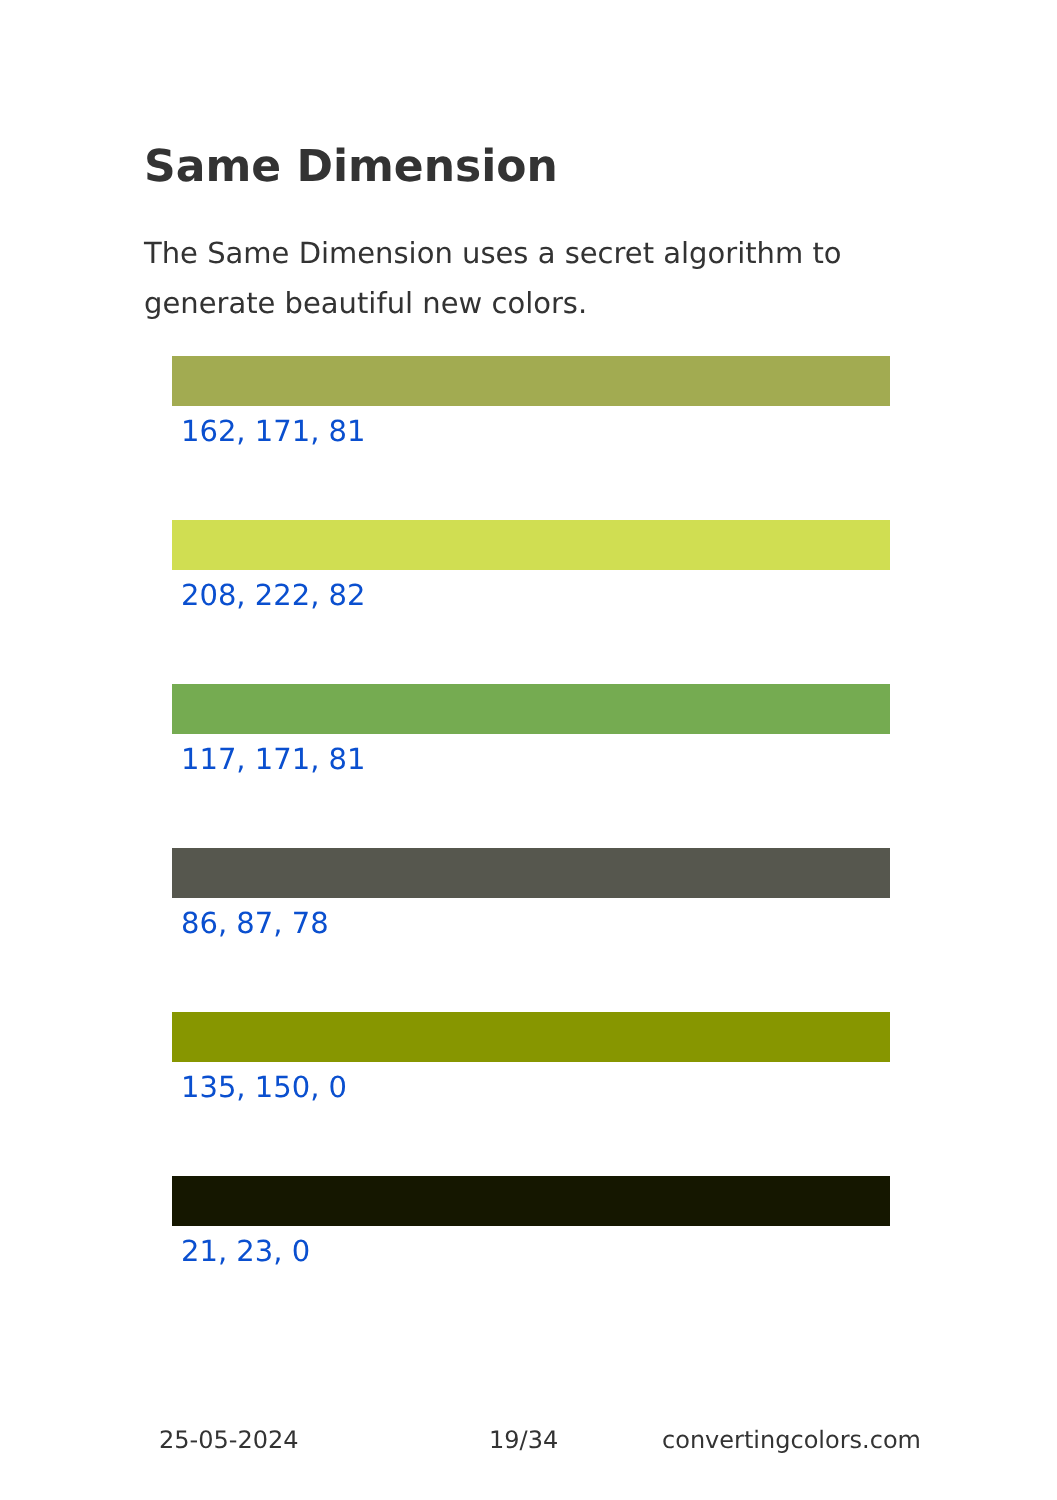Same Dimension
The Same Dimension uses a secret algorithm to generate beautiful new colors.
162, 171, 81
208, 222, 82
117, 171, 81
86, 87, 78
135, 150, 0
21, 23, 0
25-05-2024 19/34 convertingcolors.com